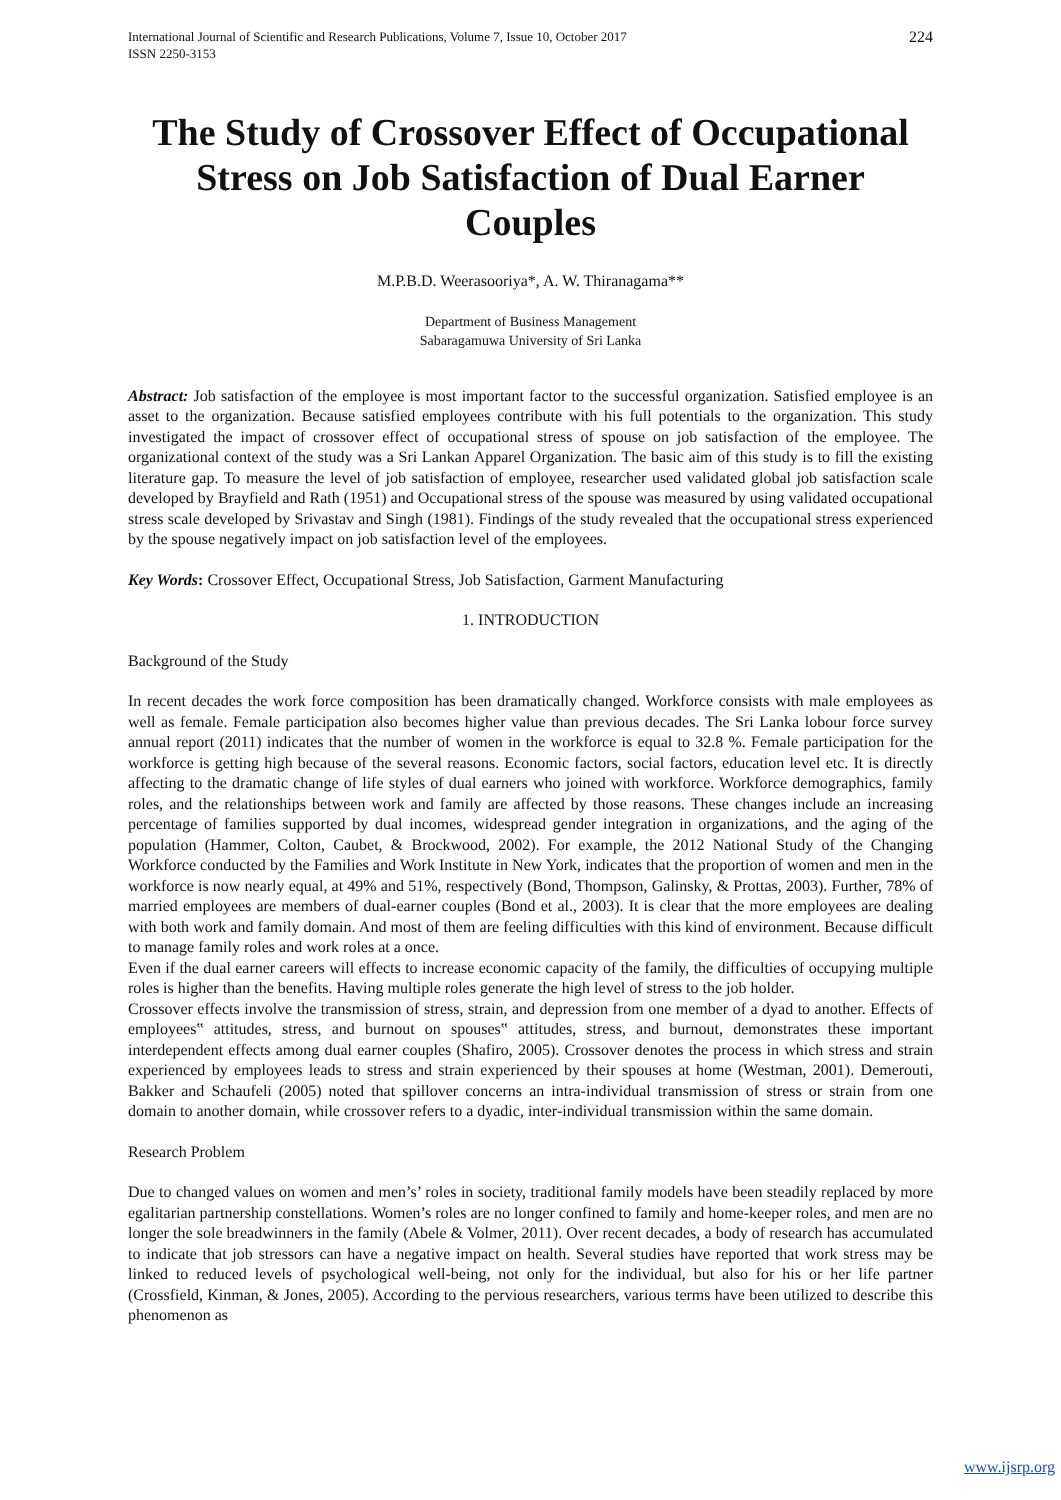International Journal of Scientific and Research Publications, Volume 7, Issue 10, October 2017
ISSN 2250-3153
224
The Study of Crossover Effect of Occupational Stress on Job Satisfaction of Dual Earner Couples
M.P.B.D. Weerasooriya*, A. W. Thiranagama**
Department of Business Management
Sabaragamuwa University of Sri Lanka
Abstract: Job satisfaction of the employee is most important factor to the successful organization. Satisfied employee is an asset to the organization. Because satisfied employees contribute with his full potentials to the organization. This study investigated the impact of crossover effect of occupational stress of spouse on job satisfaction of the employee. The organizational context of the study was a Sri Lankan Apparel Organization. The basic aim of this study is to fill the existing literature gap. To measure the level of job satisfaction of employee, researcher used validated global job satisfaction scale developed by Brayfield and Rath (1951) and Occupational stress of the spouse was measured by using validated occupational stress scale developed by Srivastav and Singh (1981). Findings of the study revealed that the occupational stress experienced by the spouse negatively impact on job satisfaction level of the employees.
Key Words: Crossover Effect, Occupational Stress, Job Satisfaction, Garment Manufacturing
1. INTRODUCTION
Background of the Study
In recent decades the work force composition has been dramatically changed. Workforce consists with male employees as well as female. Female participation also becomes higher value than previous decades. The Sri Lanka lobour force survey annual report (2011) indicates that the number of women in the workforce is equal to 32.8 %. Female participation for the workforce is getting high because of the several reasons. Economic factors, social factors, education level etc. It is directly affecting to the dramatic change of life styles of dual earners who joined with workforce. Workforce demographics, family roles, and the relationships between work and family are affected by those reasons. These changes include an increasing percentage of families supported by dual incomes, widespread gender integration in organizations, and the aging of the population (Hammer, Colton, Caubet, & Brockwood, 2002). For example, the 2012 National Study of the Changing Workforce conducted by the Families and Work Institute in New York, indicates that the proportion of women and men in the workforce is now nearly equal, at 49% and 51%, respectively (Bond, Thompson, Galinsky, & Prottas, 2003). Further, 78% of married employees are members of dual-earner couples (Bond et al., 2003). It is clear that the more employees are dealing with both work and family domain. And most of them are feeling difficulties with this kind of environment. Because difficult to manage family roles and work roles at a once.
Even if the dual earner careers will effects to increase economic capacity of the family, the difficulties of occupying multiple roles is higher than the benefits. Having multiple roles generate the high level of stress to the job holder.
Crossover effects involve the transmission of stress, strain, and depression from one member of a dyad to another. Effects of employees‟ attitudes, stress, and burnout on spouses‟ attitudes, stress, and burnout, demonstrates these important interdependent effects among dual earner couples (Shafiro, 2005). Crossover denotes the process in which stress and strain experienced by employees leads to stress and strain experienced by their spouses at home (Westman, 2001). Demerouti, Bakker and Schaufeli (2005) noted that spillover concerns an intra-individual transmission of stress or strain from one domain to another domain, while crossover refers to a dyadic, inter-individual transmission within the same domain.
Research Problem
Due to changed values on women and men’s’ roles in society, traditional family models have been steadily replaced by more egalitarian partnership constellations. Women’s roles are no longer confined to family and home-keeper roles, and men are no longer the sole breadwinners in the family (Abele & Volmer, 2011). Over recent decades, a body of research has accumulated to indicate that job stressors can have a negative impact on health. Several studies have reported that work stress may be linked to reduced levels of psychological well-being, not only for the individual, but also for his or her life partner (Crossfield, Kinman, & Jones, 2005). According to the pervious researchers, various terms have been utilized to describe this phenomenon as
www.ijsrp.org